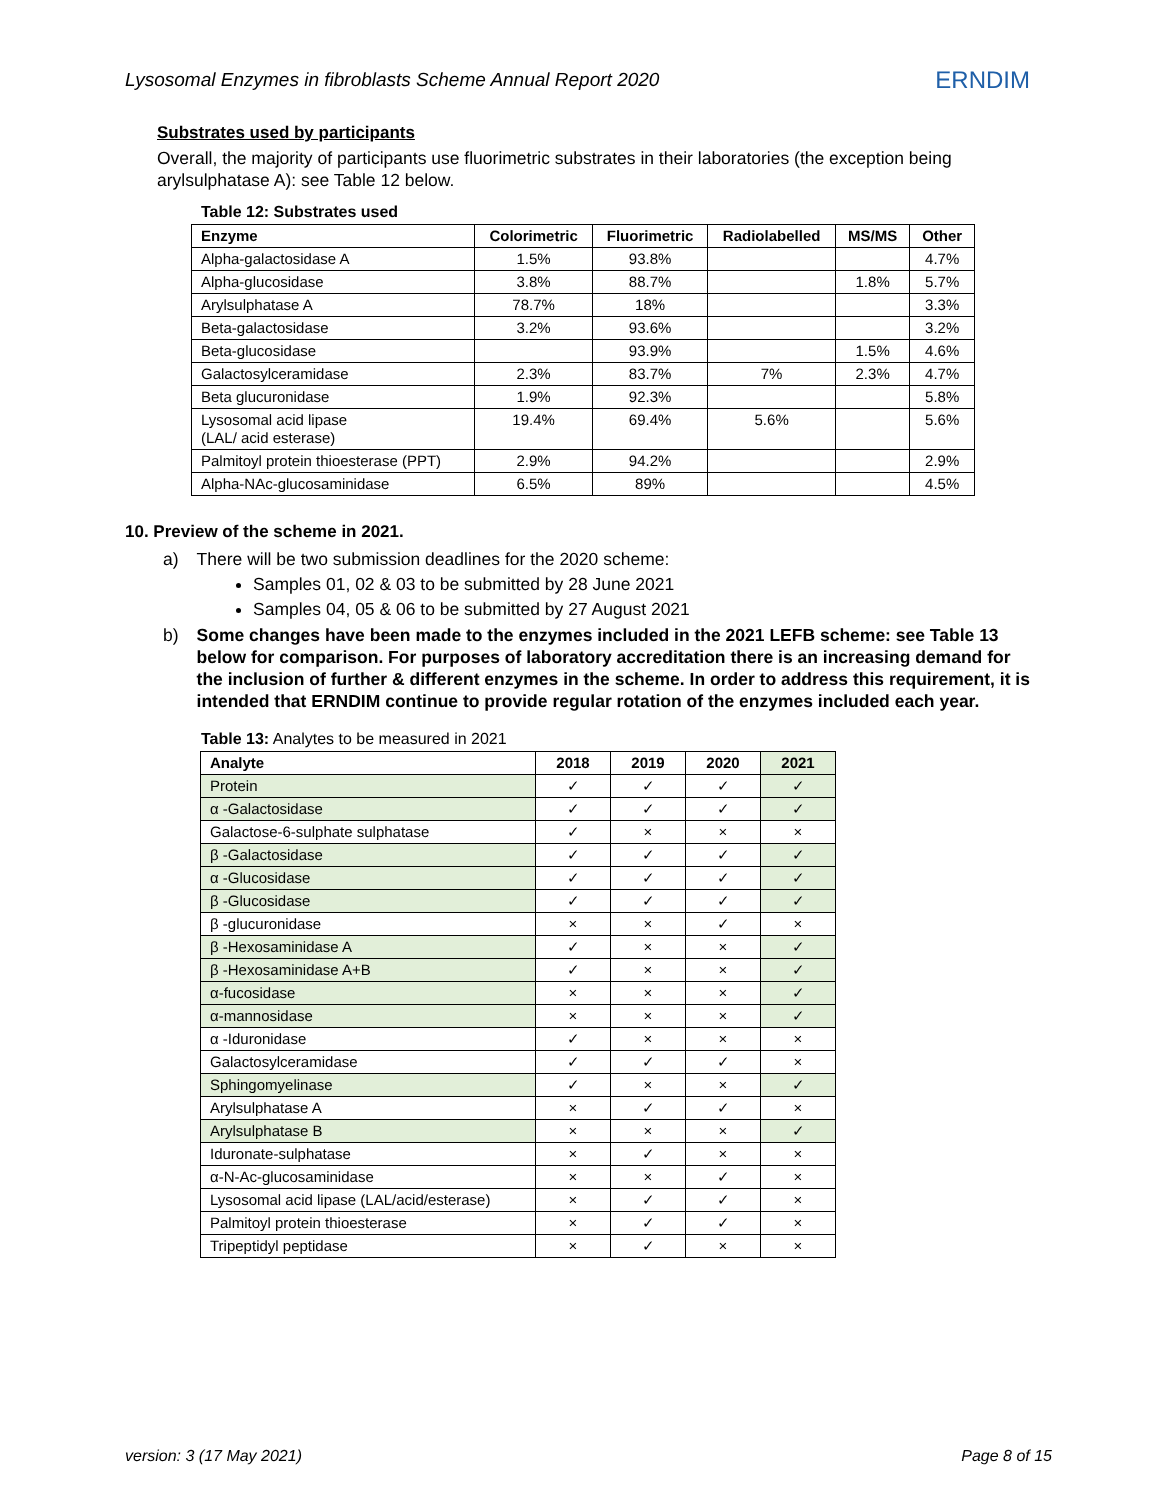Lysosomal Enzymes in fibroblasts Scheme Annual Report 2020 ERNDIM
Substrates used by participants
Overall, the majority of participants use fluorimetric substrates in their laboratories (the exception being arylsulphatase A): see Table 12 below.
Table 12: Substrates used
| Enzyme | Colorimetric | Fluorimetric | Radiolabelled | MS/MS | Other |
| --- | --- | --- | --- | --- | --- |
| Alpha-galactosidase A | 1.5% | 93.8% | | | 4.7% |
| Alpha-glucosidase | 3.8% | 88.7% | | 1.8% | 5.7% |
| Arylsulphatase A | 78.7% | 18% | | | 3.3% |
| Beta-galactosidase | 3.2% | 93.6% | | | 3.2% |
| Beta-glucosidase | | 93.9% | | 1.5% | 4.6% |
| Galactosylceramidase | 2.3% | 83.7% | 7% | 2.3% | 4.7% |
| Beta glucuronidase | 1.9% | 92.3% | | | 5.8% |
| Lysosomal acid lipase (LAL/ acid esterase) | 19.4% | 69.4% | 5.6% | | 5.6% |
| Palmitoyl protein thioesterase (PPT) | 2.9% | 94.2% | | | 2.9% |
| Alpha-NAc-glucosaminidase | 6.5% | 89% | | | 4.5% |
10. Preview of the scheme in 2021.
a) There will be two submission deadlines for the 2020 scheme:
Samples 01, 02 & 03 to be submitted by 28 June 2021
Samples 04, 05 & 06 to be submitted by 27 August 2021
b) Some changes have been made to the enzymes included in the 2021 LEFB scheme: see Table 13 below for comparison. For purposes of laboratory accreditation there is an increasing demand for the inclusion of further & different enzymes in the scheme. In order to address this requirement, it is intended that ERNDIM continue to provide regular rotation of the enzymes included each year.
Table 13: Analytes to be measured in 2021
| Analyte | 2018 | 2019 | 2020 | 2021 |
| --- | --- | --- | --- | --- |
| Protein | ✓ | ✓ | ✓ | ✓ |
| α -Galactosidase | ✓ | ✓ | ✓ | ✓ |
| Galactose-6-sulphate sulphatase | ✓ | × | × | × |
| β -Galactosidase | ✓ | ✓ | ✓ | ✓ |
| α -Glucosidase | ✓ | ✓ | ✓ | ✓ |
| β -Glucosidase | ✓ | ✓ | ✓ | ✓ |
| β -glucuronidase | × | × | ✓ | × |
| β -Hexosaminidase A | ✓ | × | × | ✓ |
| β -Hexosaminidase A+B | ✓ | × | × | ✓ |
| α-fucosidase | × | × | × | ✓ |
| α-mannosidase | × | × | × | ✓ |
| α -Iduronidase | ✓ | × | × | × |
| Galactosylceramidase | ✓ | ✓ | ✓ | × |
| Sphingomyelinase | ✓ | × | × | ✓ |
| Arylsulphatase A | × | ✓ | ✓ | × |
| Arylsulphatase B | × | × | × | ✓ |
| Iduronate-sulphatase | × | ✓ | × | × |
| α-N-Ac-glucosaminidase | × | × | ✓ | × |
| Lysosomal acid lipase (LAL/acid/esterase) | × | ✓ | ✓ | × |
| Palmitoyl protein thioesterase | × | ✓ | ✓ | × |
| Tripeptidyl peptidase | × | ✓ | × | × |
version: 3 (17 May 2021) Page 8 of 15